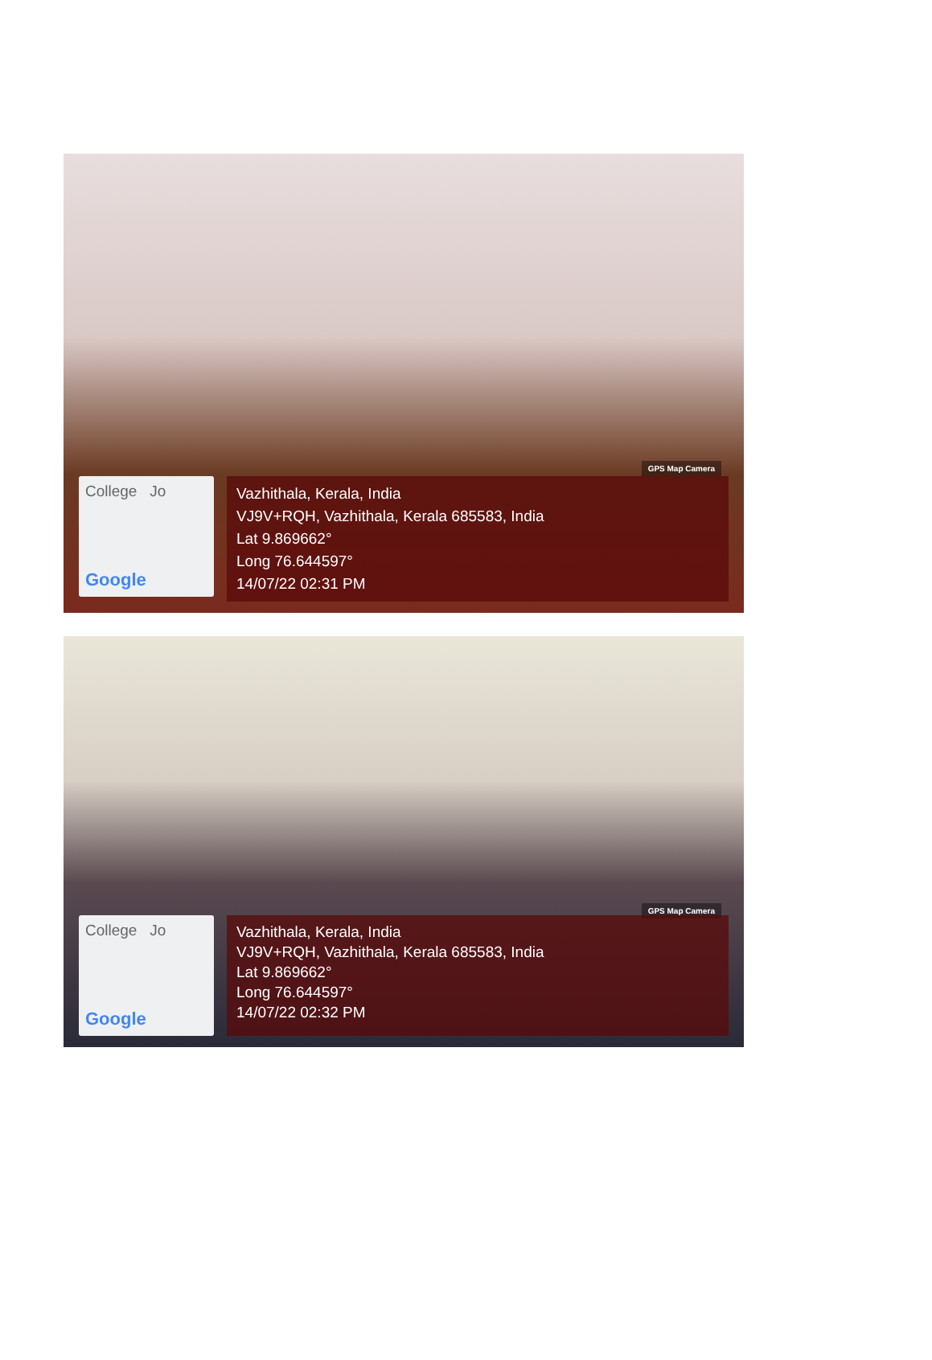GPS Map Camera
College Jo
Google
Vazhithala, Kerala, India
VJ9V+RQH, Vazhithala, Kerala 685583, India
Lat 9.869662°
Long 76.644597°
14/07/22 02:31 PM
GPS Map Camera
College Jo
Google
Vazhithala, Kerala, India
VJ9V+RQH, Vazhithala, Kerala 685583, India
Lat 9.869662°
Long 76.644597°
14/07/22 02:32 PM